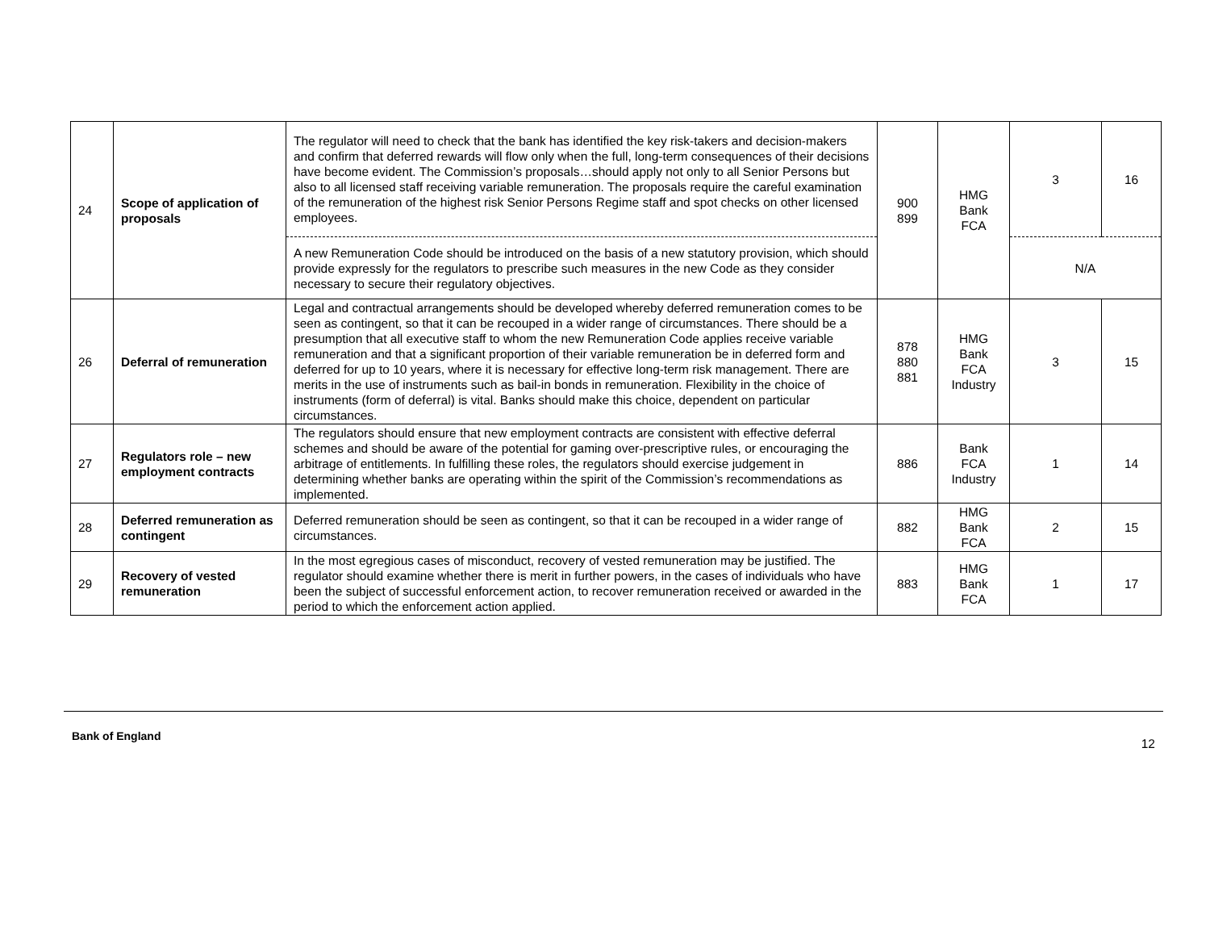| 24 | Scope of application of proposals | The regulator will need to check that the bank has identified the key risk-takers and decision-makers and confirm that deferred rewards will flow only when the full, long-term consequences of their decisions have become evident. The Commission’s proposals…should apply not only to all Senior Persons but also to all licensed staff receiving variable remuneration. The proposals require the careful examination of the remuneration of the highest risk Senior Persons Regime staff and spot checks on other licensed employees. | 900 899 | HMG Bank FCA | 3 | 16 |
| | | A new Remuneration Code should be introduced on the basis of a new statutory provision, which should provide expressly for the regulators to prescribe such measures in the new Code as they consider necessary to secure their regulatory objectives. | | | N/A | |
| 26 | Deferral of remuneration | Legal and contractual arrangements should be developed whereby deferred remuneration comes to be seen as contingent, so that it can be recouped in a wider range of circumstances. There should be a presumption that all executive staff to whom the new Remuneration Code applies receive variable remuneration and that a significant proportion of their variable remuneration be in deferred form and deferred for up to 10 years, where it is necessary for effective long-term risk management. There are merits in the use of instruments such as bail-in bonds in remuneration. Flexibility in the choice of instruments (form of deferral) is vital. Banks should make this choice, dependent on particular circumstances. | 878 880 881 | HMG Bank FCA Industry | 3 | 15 |
| 27 | Regulators role – new employment contracts | The regulators should ensure that new employment contracts are consistent with effective deferral schemes and should be aware of the potential for gaming over-prescriptive rules, or encouraging the arbitrage of entitlements. In fulfilling these roles, the regulators should exercise judgement in determining whether banks are operating within the spirit of the Commission’s recommendations as implemented. | 886 | Bank FCA Industry | 1 | 14 |
| 28 | Deferred remuneration as contingent | Deferred remuneration should be seen as contingent, so that it can be recouped in a wider range of circumstances. | 882 | HMG Bank FCA | 2 | 15 |
| 29 | Recovery of vested remuneration | In the most egregious cases of misconduct, recovery of vested remuneration may be justified. The regulator should examine whether there is merit in further powers, in the cases of individuals who have been the subject of successful enforcement action, to recover remuneration received or awarded in the period to which the enforcement action applied. | 883 | HMG Bank FCA | 1 | 17 |
Bank of England 12